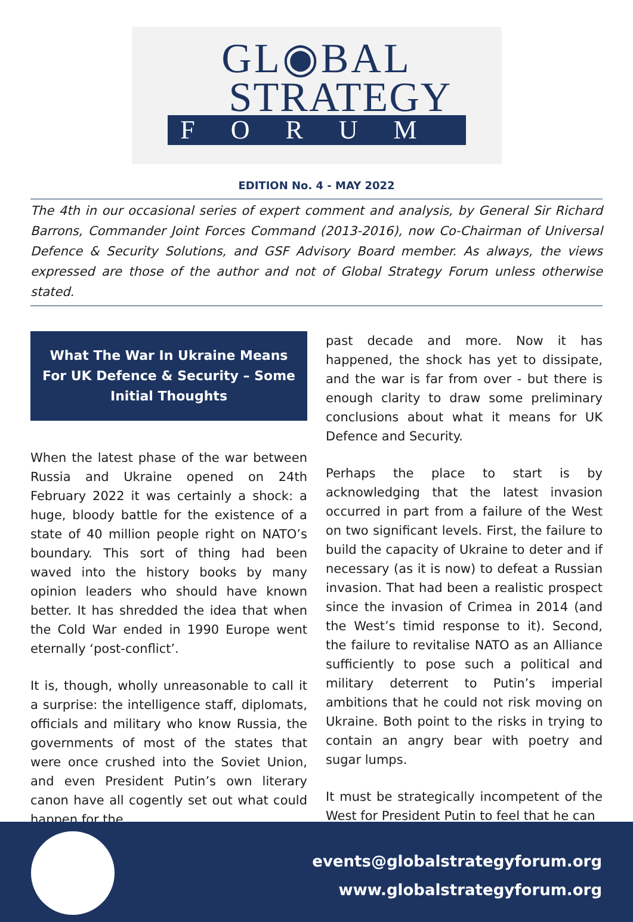GL◉BAL
STRATEGY
FORUM
EDITION No. 4 - MAY 2022
The 4th in our occasional series of expert comment and analysis, by General Sir Richard Barrons, Commander Joint Forces Command (2013-2016), now Co-Chairman of Universal Defence & Security Solutions, and GSF Advisory Board member. As always, the views expressed are those of the author and not of Global Strategy Forum unless otherwise stated.
What The War In Ukraine Means For UK Defence & Security – Some Initial Thoughts
When the latest phase of the war between Russia and Ukraine opened on 24th February 2022 it was certainly a shock: a huge, bloody battle for the existence of a state of 40 million people right on NATO’s boundary. This sort of thing had been waved into the history books by many opinion leaders who should have known better. It has shredded the idea that when the Cold War ended in 1990 Europe went eternally ‘post-conflict’.
It is, though, wholly unreasonable to call it a surprise: the intelligence staff, diplomats, officials and military who know Russia, the governments of most of the states that were once crushed into the Soviet Union, and even President Putin’s own literary canon have all cogently set out what could happen for the
past decade and more. Now it has happened, the shock has yet to dissipate, and the war is far from over - but there is enough clarity to draw some preliminary conclusions about what it means for UK Defence and Security.
Perhaps the place to start is by acknowledging that the latest invasion occurred in part from a failure of the West on two significant levels. First, the failure to build the capacity of Ukraine to deter and if necessary (as it is now) to defeat a Russian invasion. That had been a realistic prospect since the invasion of Crimea in 2014 (and the West’s timid response to it). Second, the failure to revitalise NATO as an Alliance sufficiently to pose such a political and military deterrent to Putin’s imperial ambitions that he could not risk moving on Ukraine. Both point to the risks in trying to contain an angry bear with poetry and sugar lumps.
It must be strategically incompetent of the West for President Putin to feel that he can
events@globalstrategyforum.org
www.globalstrategyforum.org